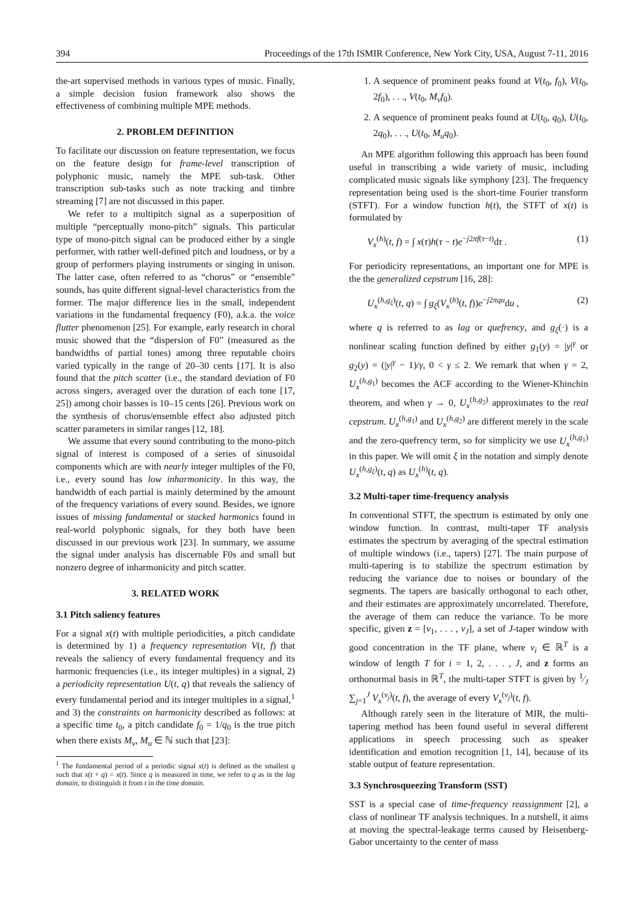394 Proceedings of the 17th ISMIR Conference, New York City, USA, August 7-11, 2016
the-art supervised methods in various types of music. Finally, a simple decision fusion framework also shows the effectiveness of combining multiple MPE methods.
2. PROBLEM DEFINITION
To facilitate our discussion on feature representation, we focus on the feature design for frame-level transcription of polyphonic music, namely the MPE sub-task. Other transcription sub-tasks such as note tracking and timbre streaming [7] are not discussed in this paper.
We refer to a multipitch signal as a superposition of multiple “perceptually mono-pitch” signals. This particular type of mono-pitch signal can be produced either by a single performer, with rather well-defined pitch and loudness, or by a group of performers playing instruments or singing in unison. The latter case, often referred to as “chorus” or “ensemble” sounds, has quite different signal-level characteristics from the former. The major difference lies in the small, independent variations in the fundamental frequency (F0), a.k.a. the voice flutter phenomenon [25]. For example, early research in choral music showed that the “dispersion of F0” (measured as the bandwidths of partial tones) among three reputable choirs varied typically in the range of 20–30 cents [17]. It is also found that the pitch scatter (i.e., the standard deviation of F0 across singers, averaged over the duration of each tone [17, 25]) among choir basses is 10–15 cents [26]. Previous work on the synthesis of chorus/ensemble effect also adjusted pitch scatter parameters in similar ranges [12, 18].
We assume that every sound contributing to the mono-pitch signal of interest is composed of a series of sinusoidal components which are with nearly integer multiples of the F0, i.e., every sound has low inharmonicity. In this way, the bandwidth of each partial is mainly determined by the amount of the frequency variations of every sound. Besides, we ignore issues of missing fundamental or stacked harmonics found in real-world polyphonic signals, for they both have been discussed in our previous work [23]. In summary, we assume the signal under analysis has discernable F0s and small but nonzero degree of inharmonicity and pitch scatter.
3. RELATED WORK
3.1 Pitch saliency features
For a signal x(t) with multiple periodicities, a pitch candidate is determined by 1) a frequency representation V(t, f) that reveals the saliency of every fundamental frequency and its harmonic frequencies (i.e., its integer multiples) in a signal, 2) a periodicity representation U(t, q) that reveals the saliency of every fundamental period and its integer multiples in a signal,<sup>1</sup> and 3) the constraints on harmonicity described as follows: at a specific time t<sub>0</sub>, a pitch candidate f<sub>0</sub> = 1/q<sub>0</sub> is the true pitch when there exists M<sub>v</sub>, M<sub>u</sub> ∈ ℕ such that [23]:
<sup>1</sup> The fundamental period of a periodic signal x(t) is defined as the smallest q such that x(t + q) = x(t). Since q is measured in time, we refer to q as in the lag domain, to distinguish it from t in the time domain.
1. A sequence of prominent peaks found at V(t<sub>0</sub>, f<sub>0</sub>), V(t<sub>0</sub>, 2f<sub>0</sub>), . . ., V(t<sub>0</sub>, M<sub>v</sub>f<sub>0</sub>).
2. A sequence of prominent peaks found at U(t<sub>0</sub>, q<sub>0</sub>), U(t<sub>0</sub>, 2q<sub>0</sub>), . . ., U(t<sub>0</sub>, M<sub>u</sub>q<sub>0</sub>).
An MPE algorithm following this approach has been found useful in transcribing a wide variety of music, including complicated music signals like symphony [23]. The frequency representation being used is the short-time Fourier transform (STFT). For a window function h(t), the STFT of x(t) is formulated by
V<sub>x</sub><sup>(h)</sup>(t, f) = ∫ x(τ)h(τ − t)e<sup>−j2πf(τ−t)</sup>dτ . (1)
For periodicity representations, an important one for MPE is the the generalized cepstrum [16, 28]:
U<sub>x</sub><sup>(h,g<sub>ξ</sub>)</sup>(t, q) = ∫ g<sub>ξ</sub>(V<sub>x</sub><sup>(h)</sup>(t, f))e<sup>−j2πqu</sup>du , (2)
where q is referred to as lag or quefrency, and g<sub>ξ</sub>(·) is a nonlinear scaling function defined by either g<sub>1</sub>(y) = |y|<sup>γ</sup> or g<sub>2</sub>(y) = (|y|<sup>γ</sup> − 1)/γ, 0 < γ ≤ 2. We remark that when γ = 2, U<sub>x</sub><sup>(h,g<sub>1</sub>)</sup> becomes the ACF according to the Wiener-Khinchin theorem, and when γ → 0, U<sub>x</sub><sup>(h,g<sub>2</sub>)</sup> approximates to the real cepstrum. U<sub>x</sub><sup>(h,g<sub>1</sub>)</sup> and U<sub>x</sub><sup>(h,g<sub>2</sub>)</sup> are different merely in the scale and the zero-quefrency term, so for simplicity we use U<sub>x</sub><sup>(h,g<sub>1</sub>)</sup> in this paper. We will omit ξ in the notation and simply denote U<sub>x</sub><sup>(h,g<sub>ξ</sub>)</sup>(t, q) as U<sub>x</sub><sup>(h)</sup>(t, q).
3.2 Multi-taper time-frequency analysis
In conventional STFT, the spectrum is estimated by only one window function. In contrast, multi-taper TF analysis estimates the spectrum by averaging of the spectral estimation of multiple windows (i.e., tapers) [27]. The main purpose of multi-tapering is to stabilize the spectrum estimation by reducing the variance due to noises or boundary of the segments. The tapers are basically orthogonal to each other, and their estimates are approximately uncorrelated. Therefore, the average of them can reduce the variance. To be more specific, given z = [ν<sub>1</sub>, . . . , ν<sub>J</sub>], a set of J-taper window with good concentration in the TF plane, where ν<sub>i</sub> ∈ ℝ<sup>T</sup> is a window of length T for i = 1, 2, . . . , J, and z forms an orthonormal basis in ℝ<sup>T</sup>, the multi-taper STFT is given by 1⁄J ∑<sub>j=1</sub><sup>J</sup> V<sub>x</sub><sup>(ν<sub>j</sub>)</sup>(t, f), the average of every V<sub>x</sub><sup>(ν<sub>j</sub>)</sup>(t, f).
Although rarely seen in the literature of MIR, the multi-tapering method has been found useful in several different applications in speech processing such as speaker identification and emotion recognition [1, 14], because of its stable output of feature representation.
3.3 Synchrosqueezing Transform (SST)
SST is a special case of time-frequency reassignment [2], a class of nonlinear TF analysis techniques. In a nutshell, it aims at moving the spectral-leakage terms caused by Heisenberg-Gabor uncertainty to the center of mass